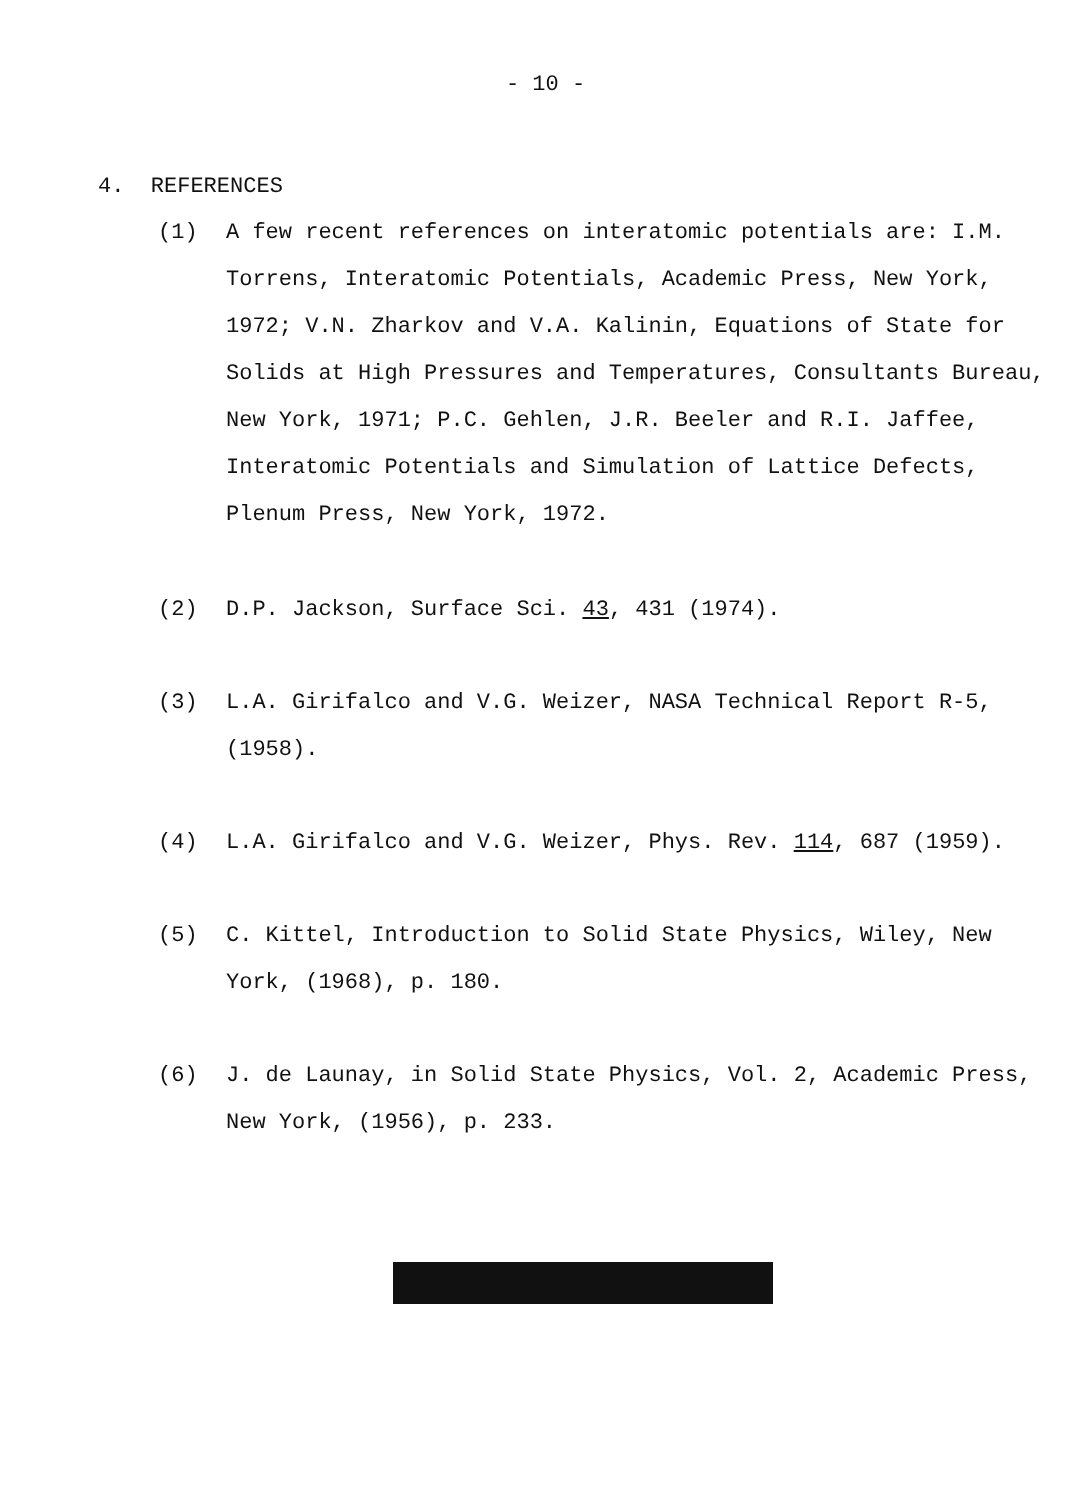- 10 -
4. REFERENCES
(1) A few recent references on interatomic potentials are: I.M. Torrens, Interatomic Potentials, Academic Press, New York, 1972; V.N. Zharkov and V.A. Kalinin, Equations of State for Solids at High Pressures and Temperatures, Consultants Bureau, New York, 1971; P.C. Gehlen, J.R. Beeler and R.I. Jaffee, Interatomic Potentials and Simulation of Lattice Defects, Plenum Press, New York, 1972.
(2) D.P. Jackson, Surface Sci. 43, 431 (1974).
(3) L.A. Girifalco and V.G. Weizer, NASA Technical Report R-5, (1958).
(4) L.A. Girifalco and V.G. Weizer, Phys. Rev. 114, 687 (1959).
(5) C. Kittel, Introduction to Solid State Physics, Wiley, New York, (1968), p. 180.
(6) J. de Launay, in Solid State Physics, Vol. 2, Academic Press, New York, (1956), p. 233.